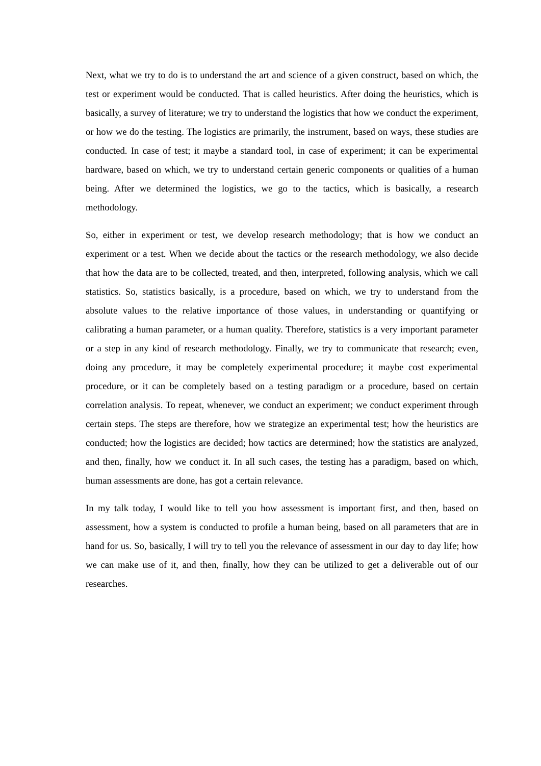Next, what we try to do is to understand the art and science of a given construct, based on which, the test or experiment would be conducted. That is called heuristics. After doing the heuristics, which is basically, a survey of literature; we try to understand the logistics that how we conduct the experiment, or how we do the testing. The logistics are primarily, the instrument, based on ways, these studies are conducted. In case of test; it maybe a standard tool, in case of experiment; it can be experimental hardware, based on which, we try to understand certain generic components or qualities of a human being. After we determined the logistics, we go to the tactics, which is basically, a research methodology.
So, either in experiment or test, we develop research methodology; that is how we conduct an experiment or a test. When we decide about the tactics or the research methodology, we also decide that how the data are to be collected, treated, and then, interpreted, following analysis, which we call statistics. So, statistics basically, is a procedure, based on which, we try to understand from the absolute values to the relative importance of those values, in understanding or quantifying or calibrating a human parameter, or a human quality. Therefore, statistics is a very important parameter or a step in any kind of research methodology. Finally, we try to communicate that research; even, doing any procedure, it may be completely experimental procedure; it maybe cost experimental procedure, or it can be completely based on a testing paradigm or a procedure, based on certain correlation analysis. To repeat, whenever, we conduct an experiment; we conduct experiment through certain steps. The steps are therefore, how we strategize an experimental test; how the heuristics are conducted; how the logistics are decided; how tactics are determined; how the statistics are analyzed, and then, finally, how we conduct it. In all such cases, the testing has a paradigm, based on which, human assessments are done, has got a certain relevance.
In my talk today, I would like to tell you how assessment is important first, and then, based on assessment, how a system is conducted to profile a human being, based on all parameters that are in hand for us. So, basically, I will try to tell you the relevance of assessment in our day to day life; how we can make use of it, and then, finally, how they can be utilized to get a deliverable out of our researches.